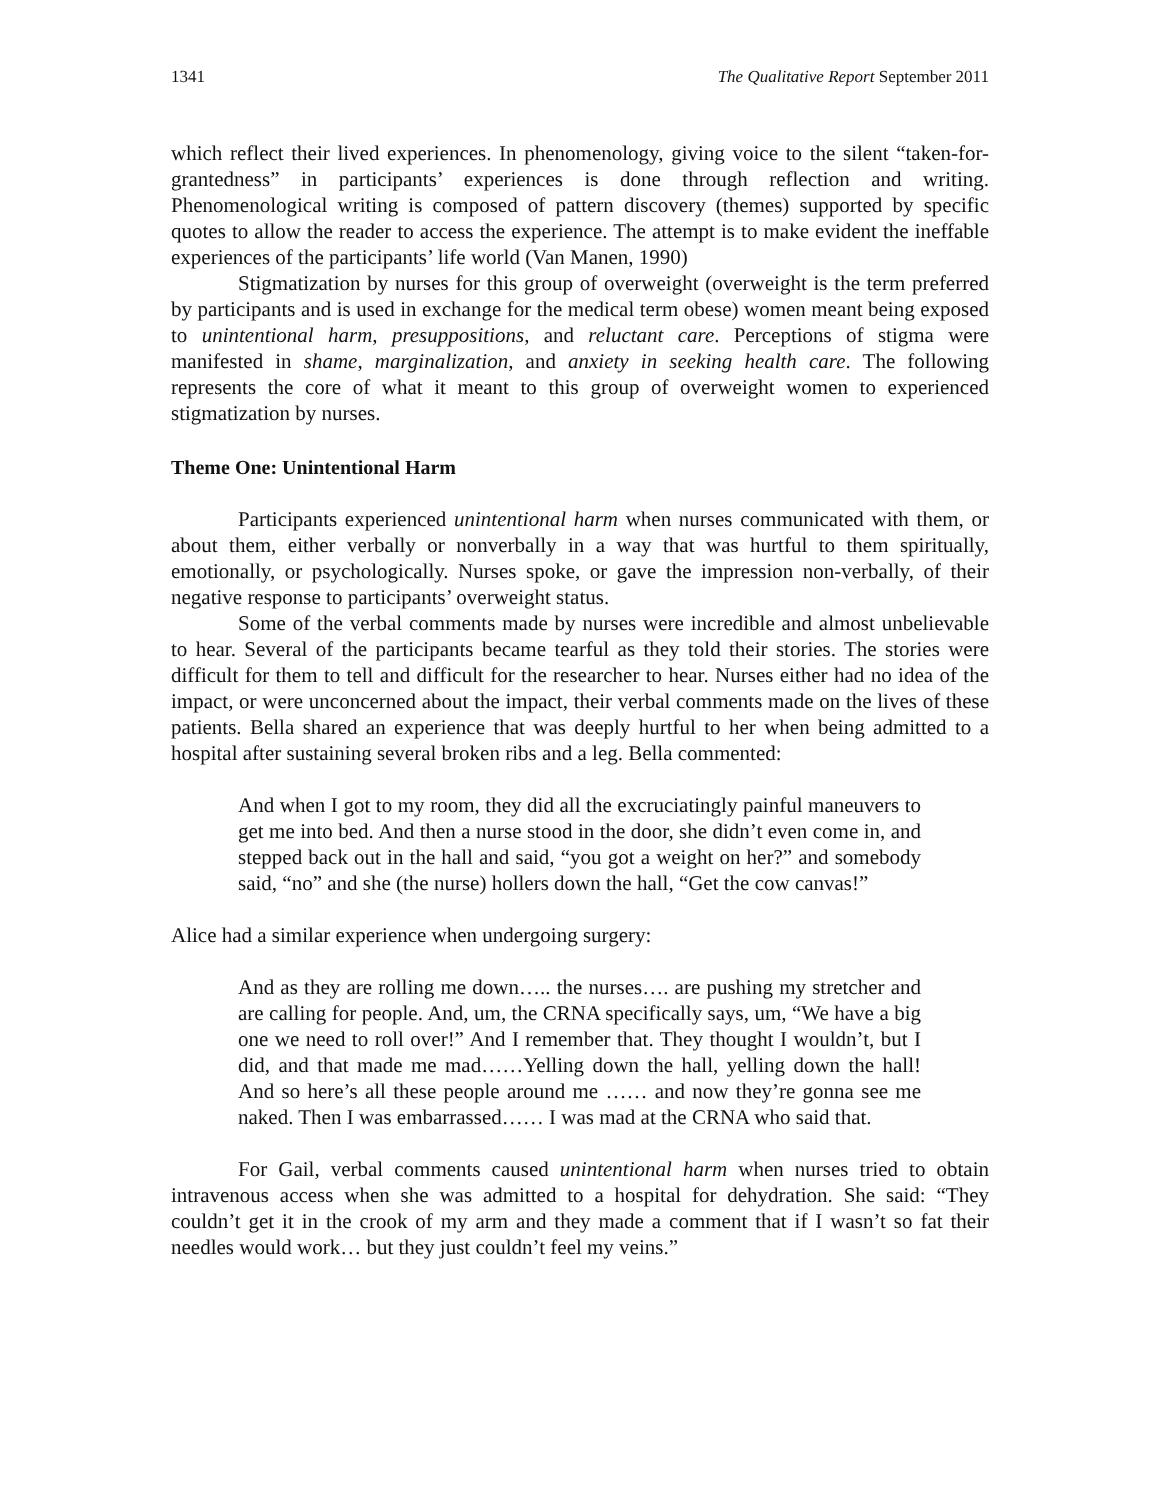1341 The Qualitative Report September 2011
which reflect their lived experiences. In phenomenology, giving voice to the silent “taken-for-grantedness” in participants’ experiences is done through reflection and writing. Phenomenological writing is composed of pattern discovery (themes) supported by specific quotes to allow the reader to access the experience. The attempt is to make evident the ineffable experiences of the participants’ life world (Van Manen, 1990)
Stigmatization by nurses for this group of overweight (overweight is the term preferred by participants and is used in exchange for the medical term obese) women meant being exposed to unintentional harm, presuppositions, and reluctant care. Perceptions of stigma were manifested in shame, marginalization, and anxiety in seeking health care. The following represents the core of what it meant to this group of overweight women to experienced stigmatization by nurses.
Theme One: Unintentional Harm
Participants experienced unintentional harm when nurses communicated with them, or about them, either verbally or nonverbally in a way that was hurtful to them spiritually, emotionally, or psychologically. Nurses spoke, or gave the impression non-verbally, of their negative response to participants’ overweight status.
Some of the verbal comments made by nurses were incredible and almost unbelievable to hear. Several of the participants became tearful as they told their stories. The stories were difficult for them to tell and difficult for the researcher to hear. Nurses either had no idea of the impact, or were unconcerned about the impact, their verbal comments made on the lives of these patients. Bella shared an experience that was deeply hurtful to her when being admitted to a hospital after sustaining several broken ribs and a leg. Bella commented:
And when I got to my room, they did all the excruciatingly painful maneuvers to get me into bed. And then a nurse stood in the door, she didn’t even come in, and stepped back out in the hall and said, “you got a weight on her?” and somebody said, “no” and she (the nurse) hollers down the hall, “Get the cow canvas!”
Alice had a similar experience when undergoing surgery:
And as they are rolling me down….. the nurses…. are pushing my stretcher and are calling for people. And, um, the CRNA specifically says, um, “We have a big one we need to roll over!” And I remember that. They thought I wouldn’t, but I did, and that made me mad……Yelling down the hall, yelling down the hall! And so here’s all these people around me …… and now they’re gonna see me naked. Then I was embarrassed…… I was mad at the CRNA who said that.
For Gail, verbal comments caused unintentional harm when nurses tried to obtain intravenous access when she was admitted to a hospital for dehydration. She said: “They couldn’t get it in the crook of my arm and they made a comment that if I wasn’t so fat their needles would work… but they just couldn’t feel my veins.”